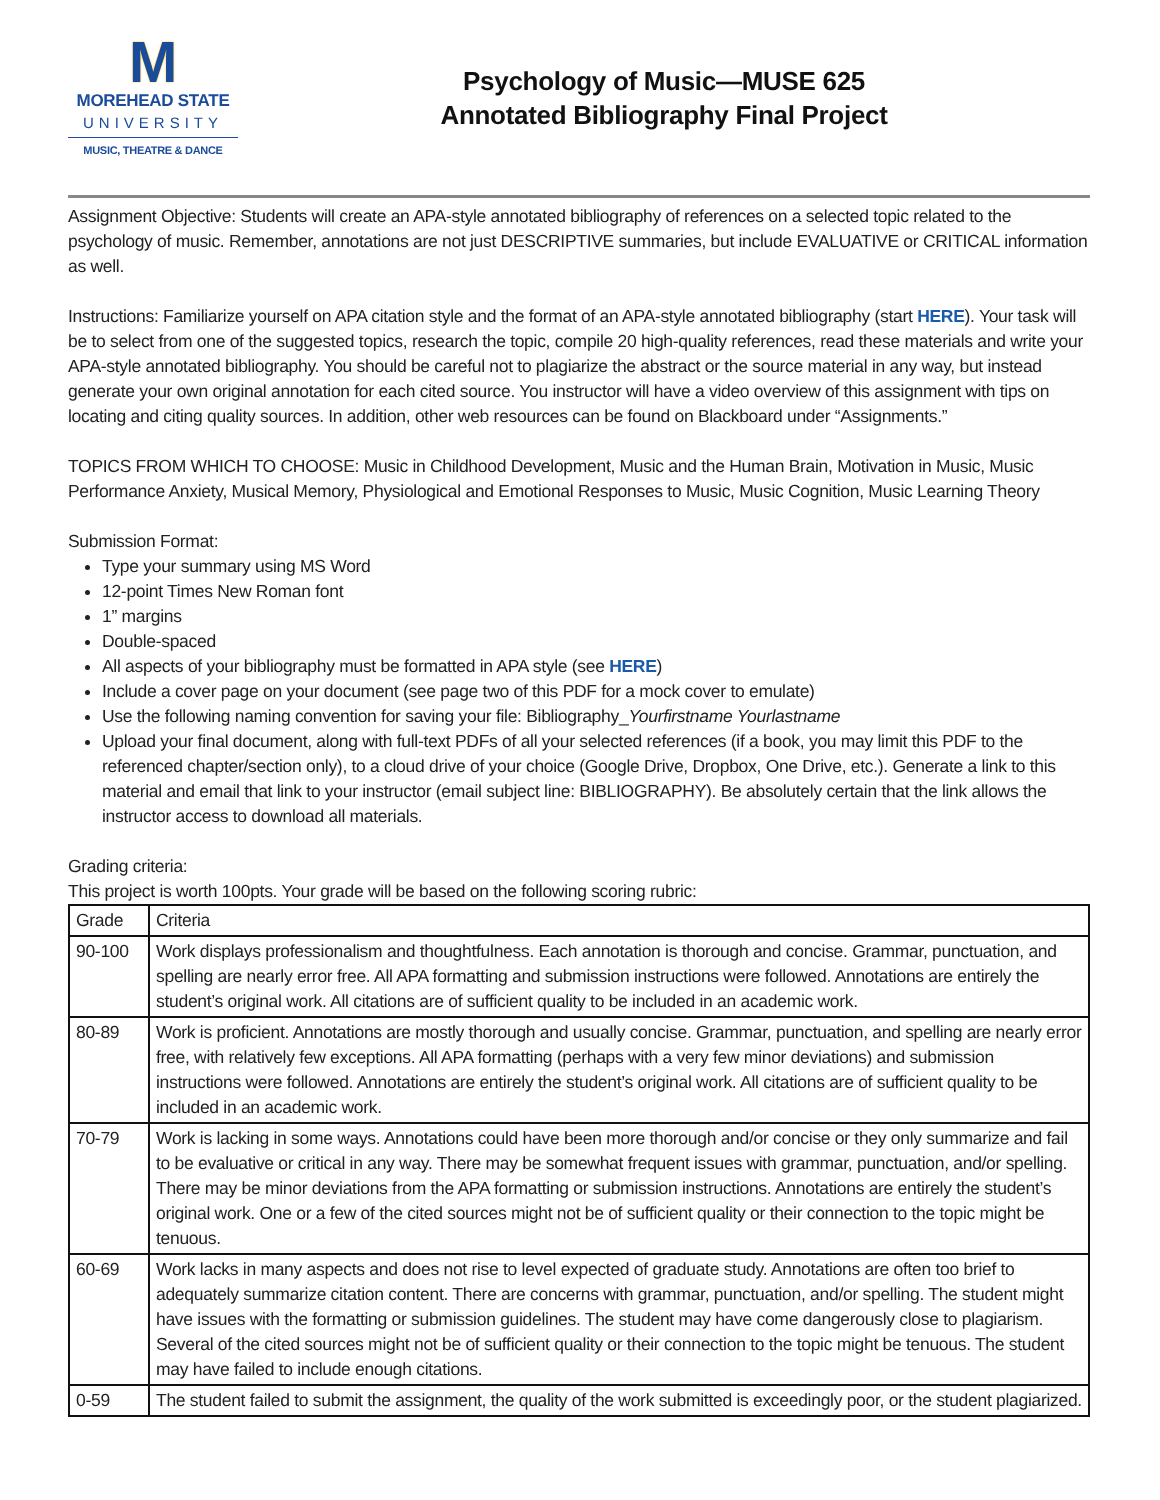M
MOREHEAD STATE
UNIVERSITY
MUSIC, THEATRE & DANCE
Psychology of Music—MUSE 625
Annotated Bibliography Final Project
Assignment Objective: Students will create an APA-style annotated bibliography of references on a selected topic related to the psychology of music. Remember, annotations are not just DESCRIPTIVE summaries, but include EVALUATIVE or CRITICAL information as well.
Instructions: Familiarize yourself on APA citation style and the format of an APA-style annotated bibliography (start HERE). Your task will be to select from one of the suggested topics, research the topic, compile 20 high-quality references, read these materials and write your APA-style annotated bibliography. You should be careful not to plagiarize the abstract or the source material in any way, but instead generate your own original annotation for each cited source. You instructor will have a video overview of this assignment with tips on locating and citing quality sources. In addition, other web resources can be found on Blackboard under “Assignments.”
TOPICS FROM WHICH TO CHOOSE: Music in Childhood Development, Music and the Human Brain, Motivation in Music, Music Performance Anxiety, Musical Memory, Physiological and Emotional Responses to Music, Music Cognition, Music Learning Theory
Submission Format:
Type your summary using MS Word
12-point Times New Roman font
1” margins
Double-spaced
All aspects of your bibliography must be formatted in APA style (see HERE)
Include a cover page on your document (see page two of this PDF for a mock cover to emulate)
Use the following naming convention for saving your file: Bibliography_Yourfirstname Yourlastname
Upload your final document, along with full-text PDFs of all your selected references (if a book, you may limit this PDF to the referenced chapter/section only), to a cloud drive of your choice (Google Drive, Dropbox, One Drive, etc.). Generate a link to this material and email that link to your instructor (email subject line: BIBLIOGRAPHY). Be absolutely certain that the link allows the instructor access to download all materials.
Grading criteria:
This project is worth 100pts. Your grade will be based on the following scoring rubric:
| Grade | Criteria |
| --- | --- |
| 90-100 | Work displays professionalism and thoughtfulness. Each annotation is thorough and concise. Grammar, punctuation, and spelling are nearly error free. All APA formatting and submission instructions were followed. Annotations are entirely the student’s original work. All citations are of sufficient quality to be included in an academic work. |
| 80-89 | Work is proficient. Annotations are mostly thorough and usually concise. Grammar, punctuation, and spelling are nearly error free, with relatively few exceptions. All APA formatting (perhaps with a very few minor deviations) and submission instructions were followed. Annotations are entirely the student’s original work. All citations are of sufficient quality to be included in an academic work. |
| 70-79 | Work is lacking in some ways. Annotations could have been more thorough and/or concise or they only summarize and fail to be evaluative or critical in any way. There may be somewhat frequent issues with grammar, punctuation, and/or spelling. There may be minor deviations from the APA formatting or submission instructions. Annotations are entirely the student’s original work. One or a few of the cited sources might not be of sufficient quality or their connection to the topic might be tenuous. |
| 60-69 | Work lacks in many aspects and does not rise to level expected of graduate study. Annotations are often too brief to adequately summarize citation content. There are concerns with grammar, punctuation, and/or spelling. The student might have issues with the formatting or submission guidelines. The student may have come dangerously close to plagiarism. Several of the cited sources might not be of sufficient quality or their connection to the topic might be tenuous. The student may have failed to include enough citations. |
| 0-59 | The student failed to submit the assignment, the quality of the work submitted is exceedingly poor, or the student plagiarized. |